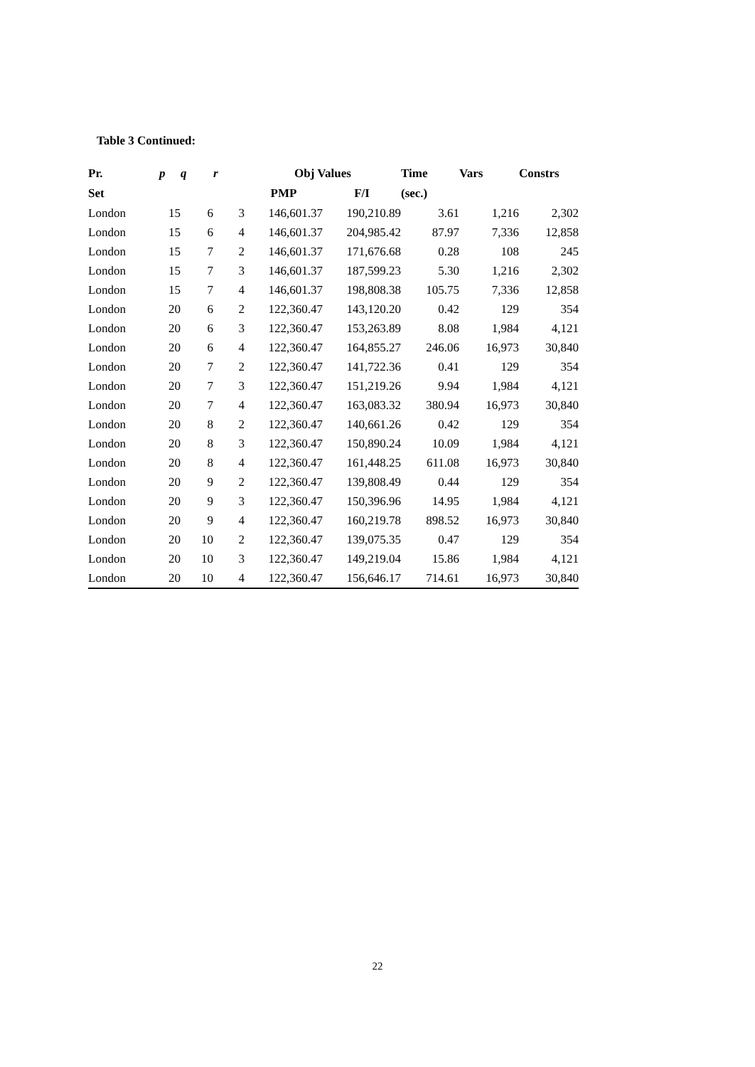Table 3 Continued:
| Pr. | p | q | r | Obj Values | | Time | Vars | Constrs |
| --- | --- | --- | --- | --- | --- | --- | --- | --- |
| Set | | | | PMP | F/I | (sec.) | | |
| London | 15 | 6 | 3 | 146,601.37 | 190,210.89 | 3.61 | 1,216 | 2,302 |
| London | 15 | 6 | 4 | 146,601.37 | 204,985.42 | 87.97 | 7,336 | 12,858 |
| London | 15 | 7 | 2 | 146,601.37 | 171,676.68 | 0.28 | 108 | 245 |
| London | 15 | 7 | 3 | 146,601.37 | 187,599.23 | 5.30 | 1,216 | 2,302 |
| London | 15 | 7 | 4 | 146,601.37 | 198,808.38 | 105.75 | 7,336 | 12,858 |
| London | 20 | 6 | 2 | 122,360.47 | 143,120.20 | 0.42 | 129 | 354 |
| London | 20 | 6 | 3 | 122,360.47 | 153,263.89 | 8.08 | 1,984 | 4,121 |
| London | 20 | 6 | 4 | 122,360.47 | 164,855.27 | 246.06 | 16,973 | 30,840 |
| London | 20 | 7 | 2 | 122,360.47 | 141,722.36 | 0.41 | 129 | 354 |
| London | 20 | 7 | 3 | 122,360.47 | 151,219.26 | 9.94 | 1,984 | 4,121 |
| London | 20 | 7 | 4 | 122,360.47 | 163,083.32 | 380.94 | 16,973 | 30,840 |
| London | 20 | 8 | 2 | 122,360.47 | 140,661.26 | 0.42 | 129 | 354 |
| London | 20 | 8 | 3 | 122,360.47 | 150,890.24 | 10.09 | 1,984 | 4,121 |
| London | 20 | 8 | 4 | 122,360.47 | 161,448.25 | 611.08 | 16,973 | 30,840 |
| London | 20 | 9 | 2 | 122,360.47 | 139,808.49 | 0.44 | 129 | 354 |
| London | 20 | 9 | 3 | 122,360.47 | 150,396.96 | 14.95 | 1,984 | 4,121 |
| London | 20 | 9 | 4 | 122,360.47 | 160,219.78 | 898.52 | 16,973 | 30,840 |
| London | 20 | 10 | 2 | 122,360.47 | 139,075.35 | 0.47 | 129 | 354 |
| London | 20 | 10 | 3 | 122,360.47 | 149,219.04 | 15.86 | 1,984 | 4,121 |
| London | 20 | 10 | 4 | 122,360.47 | 156,646.17 | 714.61 | 16,973 | 30,840 |
22